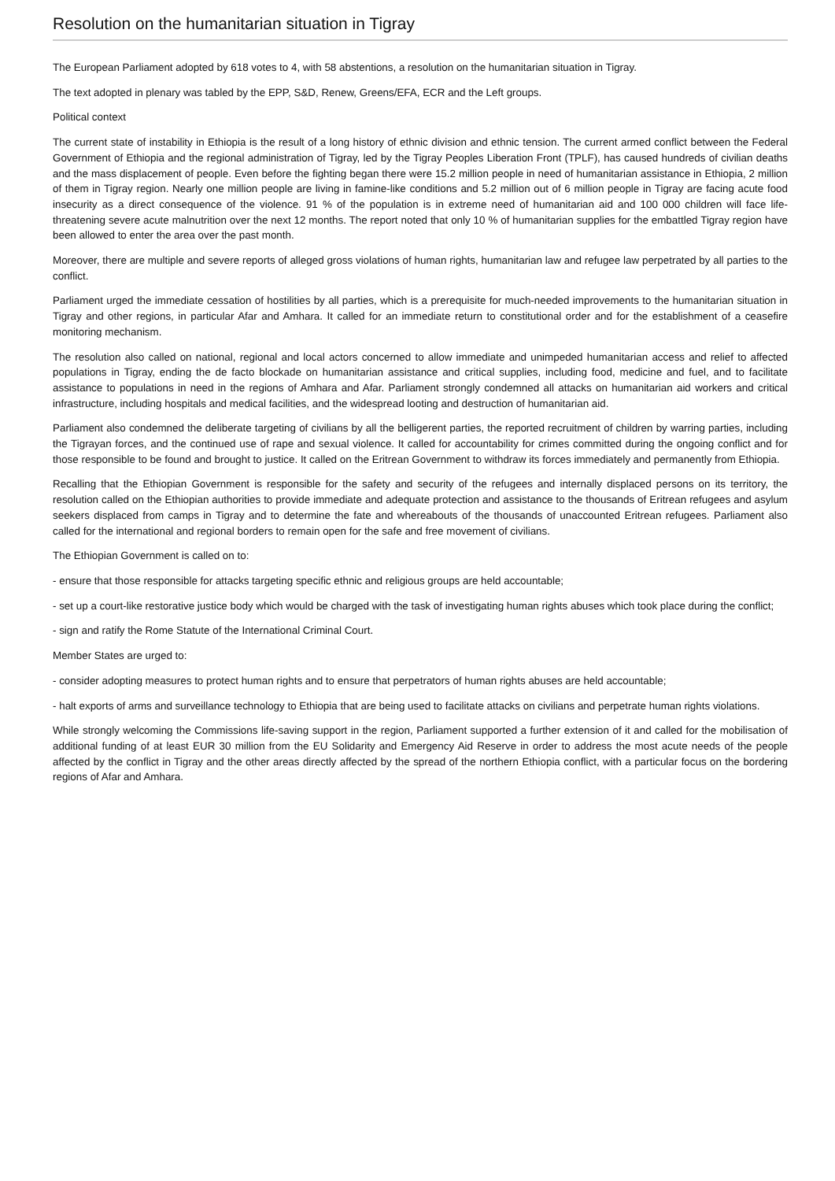Resolution on the humanitarian situation in Tigray
The European Parliament adopted by 618 votes to 4, with 58 abstentions, a resolution on the humanitarian situation in Tigray.
The text adopted in plenary was tabled by the EPP, S&D, Renew, Greens/EFA, ECR and the Left groups.
Political context
The current state of instability in Ethiopia is the result of a long history of ethnic division and ethnic tension. The current armed conflict between the Federal Government of Ethiopia and the regional administration of Tigray, led by the Tigray Peoples Liberation Front (TPLF), has caused hundreds of civilian deaths and the mass displacement of people. Even before the fighting began there were 15.2 million people in need of humanitarian assistance in Ethiopia, 2 million of them in Tigray region. Nearly one million people are living in famine-like conditions and 5.2 million out of 6 million people in Tigray are facing acute food insecurity as a direct consequence of the violence. 91 % of the population is in extreme need of humanitarian aid and 100 000 children will face life-threatening severe acute malnutrition over the next 12 months. The report noted that only 10 % of humanitarian supplies for the embattled Tigray region have been allowed to enter the area over the past month.
Moreover, there are multiple and severe reports of alleged gross violations of human rights, humanitarian law and refugee law perpetrated by all parties to the conflict.
Parliament urged the immediate cessation of hostilities by all parties, which is a prerequisite for much-needed improvements to the humanitarian situation in Tigray and other regions, in particular Afar and Amhara. It called for an immediate return to constitutional order and for the establishment of a ceasefire monitoring mechanism.
The resolution also called on national, regional and local actors concerned to allow immediate and unimpeded humanitarian access and relief to affected populations in Tigray, ending the de facto blockade on humanitarian assistance and critical supplies, including food, medicine and fuel, and to facilitate assistance to populations in need in the regions of Amhara and Afar. Parliament strongly condemned all attacks on humanitarian aid workers and critical infrastructure, including hospitals and medical facilities, and the widespread looting and destruction of humanitarian aid.
Parliament also condemned the deliberate targeting of civilians by all the belligerent parties, the reported recruitment of children by warring parties, including the Tigrayan forces, and the continued use of rape and sexual violence. It called for accountability for crimes committed during the ongoing conflict and for those responsible to be found and brought to justice. It called on the Eritrean Government to withdraw its forces immediately and permanently from Ethiopia.
Recalling that the Ethiopian Government is responsible for the safety and security of the refugees and internally displaced persons on its territory, the resolution called on the Ethiopian authorities to provide immediate and adequate protection and assistance to the thousands of Eritrean refugees and asylum seekers displaced from camps in Tigray and to determine the fate and whereabouts of the thousands of unaccounted Eritrean refugees. Parliament also called for the international and regional borders to remain open for the safe and free movement of civilians.
The Ethiopian Government is called on to:
- ensure that those responsible for attacks targeting specific ethnic and religious groups are held accountable;
- set up a court-like restorative justice body which would be charged with the task of investigating human rights abuses which took place during the conflict;
- sign and ratify the Rome Statute of the International Criminal Court.
Member States are urged to:
- consider adopting measures to protect human rights and to ensure that perpetrators of human rights abuses are held accountable;
- halt exports of arms and surveillance technology to Ethiopia that are being used to facilitate attacks on civilians and perpetrate human rights violations.
While strongly welcoming the Commissions life-saving support in the region, Parliament supported a further extension of it and called for the mobilisation of additional funding of at least EUR 30 million from the EU Solidarity and Emergency Aid Reserve in order to address the most acute needs of the people affected by the conflict in Tigray and the other areas directly affected by the spread of the northern Ethiopia conflict, with a particular focus on the bordering regions of Afar and Amhara.